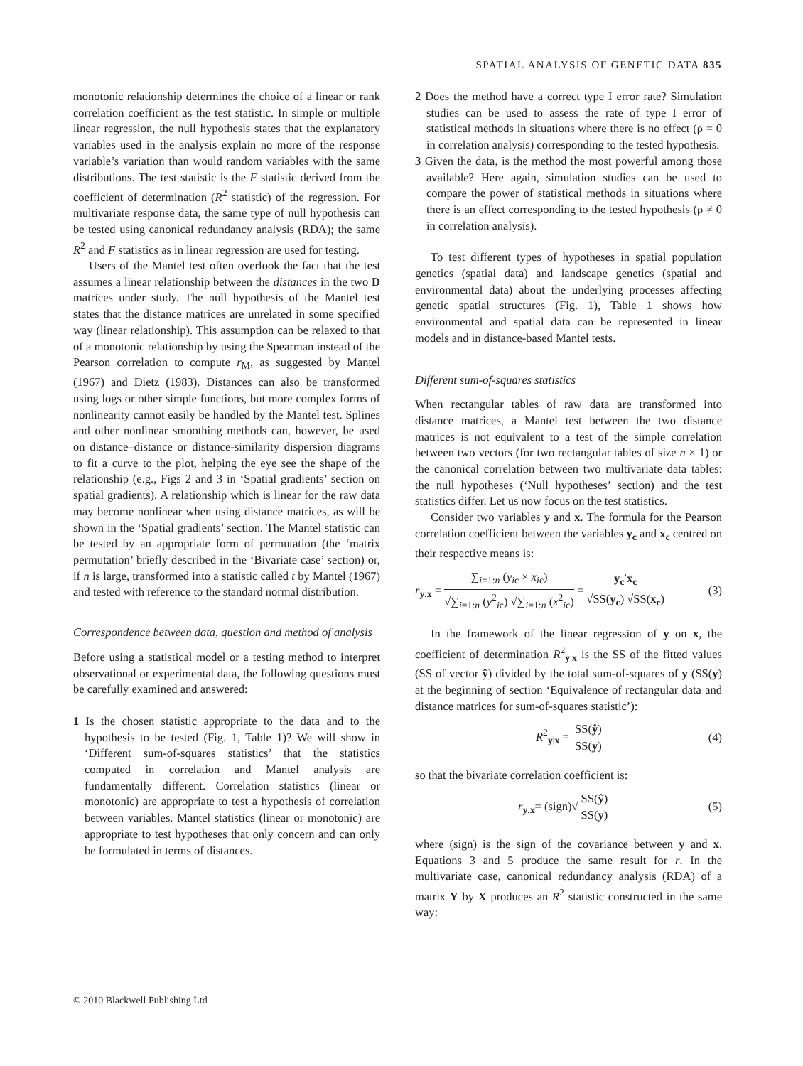SPATIAL ANALYSIS OF GENETIC DATA 835
monotonic relationship determines the choice of a linear or rank correlation coefficient as the test statistic. In simple or multiple linear regression, the null hypothesis states that the explanatory variables used in the analysis explain no more of the response variable’s variation than would random variables with the same distributions. The test statistic is the F statistic derived from the coefficient of determination (R<sup>2</sup> statistic) of the regression. For multivariate response data, the same type of null hypothesis can be tested using canonical redundancy analysis (RDA); the same R<sup>2</sup> and F statistics as in linear regression are used for testing.
Users of the Mantel test often overlook the fact that the test assumes a linear relationship between the distances in the two D matrices under study. The null hypothesis of the Mantel test states that the distance matrices are unrelated in some specified way (linear relationship). This assumption can be relaxed to that of a monotonic relationship by using the Spearman instead of the Pearson correlation to compute r<sub>M</sub>, as suggested by Mantel (1967) and Dietz (1983). Distances can also be transformed using logs or other simple functions, but more complex forms of nonlinearity cannot easily be handled by the Mantel test. Splines and other nonlinear smoothing methods can, however, be used on distance–distance or distance-similarity dispersion diagrams to fit a curve to the plot, helping the eye see the shape of the relationship (e.g., Figs 2 and 3 in ‘Spatial gradients’ section on spatial gradients). A relationship which is linear for the raw data may become nonlinear when using distance matrices, as will be shown in the ‘Spatial gradients’ section. The Mantel statistic can be tested by an appropriate form of permutation (the ‘matrix permutation’ briefly described in the ‘Bivariate case’ section) or, if n is large, transformed into a statistic called t by Mantel (1967) and tested with reference to the standard normal distribution.
Correspondence between data, question and method of analysis
Before using a statistical model or a testing method to interpret observational or experimental data, the following questions must be carefully examined and answered:
1 Is the chosen statistic appropriate to the data and to the hypothesis to be tested (Fig. 1, Table 1)? We will show in ‘Different sum-of-squares statistics’ that the statistics computed in correlation and Mantel analysis are fundamentally different. Correlation statistics (linear or monotonic) are appropriate to test a hypothesis of correlation between variables. Mantel statistics (linear or monotonic) are appropriate to test hypotheses that only concern and can only be formulated in terms of distances.
2 Does the method have a correct type I error rate? Simulation studies can be used to assess the rate of type I error of statistical methods in situations where there is no effect (ρ = 0 in correlation analysis) corresponding to the tested hypothesis.
3 Given the data, is the method the most powerful among those available? Here again, simulation studies can be used to compare the power of statistical methods in situations where there is an effect corresponding to the tested hypothesis (ρ ≠ 0 in correlation analysis).
To test different types of hypotheses in spatial population genetics (spatial data) and landscape genetics (spatial and environmental data) about the underlying processes affecting genetic spatial structures (Fig. 1), Table 1 shows how environmental and spatial data can be represented in linear models and in distance-based Mantel tests.
Different sum-of-squares statistics
When rectangular tables of raw data are transformed into distance matrices, a Mantel test between the two distance matrices is not equivalent to a test of the simple correlation between two vectors (for two rectangular tables of size n × 1) or the canonical correlation between two multivariate data tables: the null hypotheses (‘Null hypotheses’ section) and the test statistics differ. Let us now focus on the test statistics.
Consider two variables y and x. The formula for the Pearson correlation coefficient between the variables y<sub>c</sub> and x<sub>c</sub> centred on their respective means is:
r<sub>y,x</sub> = ∑<sub>i=1:n</sub> (y<sub>i</sub><sub>c</sub> × x<sub>i</sub><sub>c</sub>) √∑<sub>i=1:n</sub> (y<sup>2</sup><sub>ic</sub>) √∑<sub>i=1:n</sub> (x<sup>2</sup><sub>ic</sub>) = y<sub>c</sub>′x<sub>c</sub> √SS(y<sub>c</sub>) √SS(x<sub>c</sub>) (3)
In the framework of the linear regression of y on x, the coefficient of determination R<sup>2</sup><sub>y|x</sub> is the SS of the fitted values (SS of vector ŷ) divided by the total sum-of-squares of y (SS(y) at the beginning of section ‘Equivalence of rectangular data and distance matrices for sum-of-squares statistic’):
R<sup>2</sup><sub>y|x</sub> = SS(ŷ) SS(y) (4)
so that the bivariate correlation coefficient is:
r<sub>y,x</sub>= (sign)√SS(ŷ) SS(y) (5)
where (sign) is the sign of the covariance between y and x. Equations 3 and 5 produce the same result for r. In the multivariate case, canonical redundancy analysis (RDA) of a matrix Y by X produces an R<sup>2</sup> statistic constructed in the same way:
© 2010 Blackwell Publishing Ltd